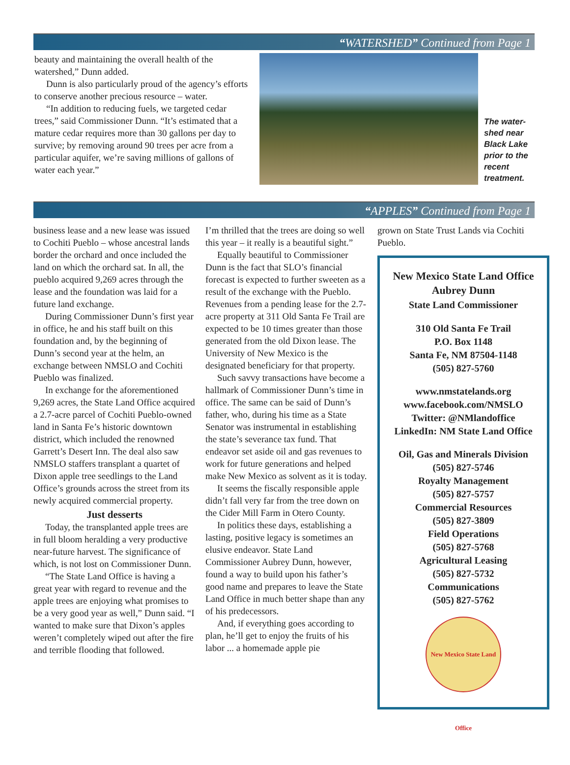“WATERSHED” Continued from Page 1
beauty and maintaining the overall health of the watershed,” Dunn added.
Dunn is also particularly proud of the agency’s efforts to conserve another precious resource – water.
“In addition to reducing fuels, we targeted cedar trees,” said Commissioner Dunn. “It’s estimated that a mature cedar requires more than 30 gallons per day to survive; by removing around 90 trees per acre from a particular aquifer, we’re saving millions of gallons of water each year.”
The water-shed near Black Lake prior to the recent treatment.
“APPLES” Continued from Page 1
business lease and a new lease was issued to Cochiti Pueblo – whose ancestral lands border the orchard and once included the land on which the orchard sat. In all, the pueblo acquired 9,269 acres through the lease and the foundation was laid for a future land exchange.
During Commissioner Dunn’s first year in office, he and his staff built on this foundation and, by the beginning of Dunn’s second year at the helm, an exchange between NMSLO and Cochiti Pueblo was finalized.
In exchange for the aforementioned 9,269 acres, the State Land Office acquired a 2.7-acre parcel of Cochiti Pueblo-owned land in Santa Fe’s historic downtown district, which included the renowned Garrett’s Desert Inn. The deal also saw NMSLO staffers transplant a quartet of Dixon apple tree seedlings to the Land Office’s grounds across the street from its newly acquired commercial property.
Just desserts
Today, the transplanted apple trees are in full bloom heralding a very productive near-future harvest. The significance of which, is not lost on Commissioner Dunn.
“The State Land Office is having a great year with regard to revenue and the apple trees are enjoying what promises to be a very good year as well,” Dunn said. “I wanted to make sure that Dixon’s apples weren’t completely wiped out after the fire and terrible flooding that followed.
I’m thrilled that the trees are doing so well this year – it really is a beautiful sight.”
Equally beautiful to Commissioner Dunn is the fact that SLO’s financial forecast is expected to further sweeten as a result of the exchange with the Pueblo. Revenues from a pending lease for the 2.7-acre property at 311 Old Santa Fe Trail are expected to be 10 times greater than those generated from the old Dixon lease. The University of New Mexico is the designated beneficiary for that property.
Such savvy transactions have become a hallmark of Commissioner Dunn’s time in office. The same can be said of Dunn’s father, who, during his time as a State Senator was instrumental in establishing the state’s severance tax fund. That endeavor set aside oil and gas revenues to work for future generations and helped make New Mexico as solvent as it is today.
It seems the fiscally responsible apple didn’t fall very far from the tree down on the Cider Mill Farm in Otero County.
In politics these days, establishing a lasting, positive legacy is sometimes an elusive endeavor. State Land Commissioner Aubrey Dunn, however, found a way to build upon his father’s good name and prepares to leave the State Land Office in much better shape than any of his predecessors.
And, if everything goes according to plan, he’ll get to enjoy the fruits of his labor ... a homemade apple pie
grown on State Trust Lands via Cochiti Pueblo.
New Mexico State Land Office
Aubrey Dunn
State Land Commissioner
310 Old Santa Fe Trail
P.O. Box 1148
Santa Fe, NM 87504-1148
(505) 827-5760
www.nmstatelands.org
www.facebook.com/NMSLO
Twitter: @NMlandoffice
LinkedIn: NM State Land Office
Oil, Gas and Minerals Division
(505) 827-5746
Royalty Management
(505) 827-5757
Commercial Resources
(505) 827-3809
Field Operations
(505) 827-5768
Agricultural Leasing
(505) 827-5732
Communications
(505) 827-5762
New Mexico State Land Office